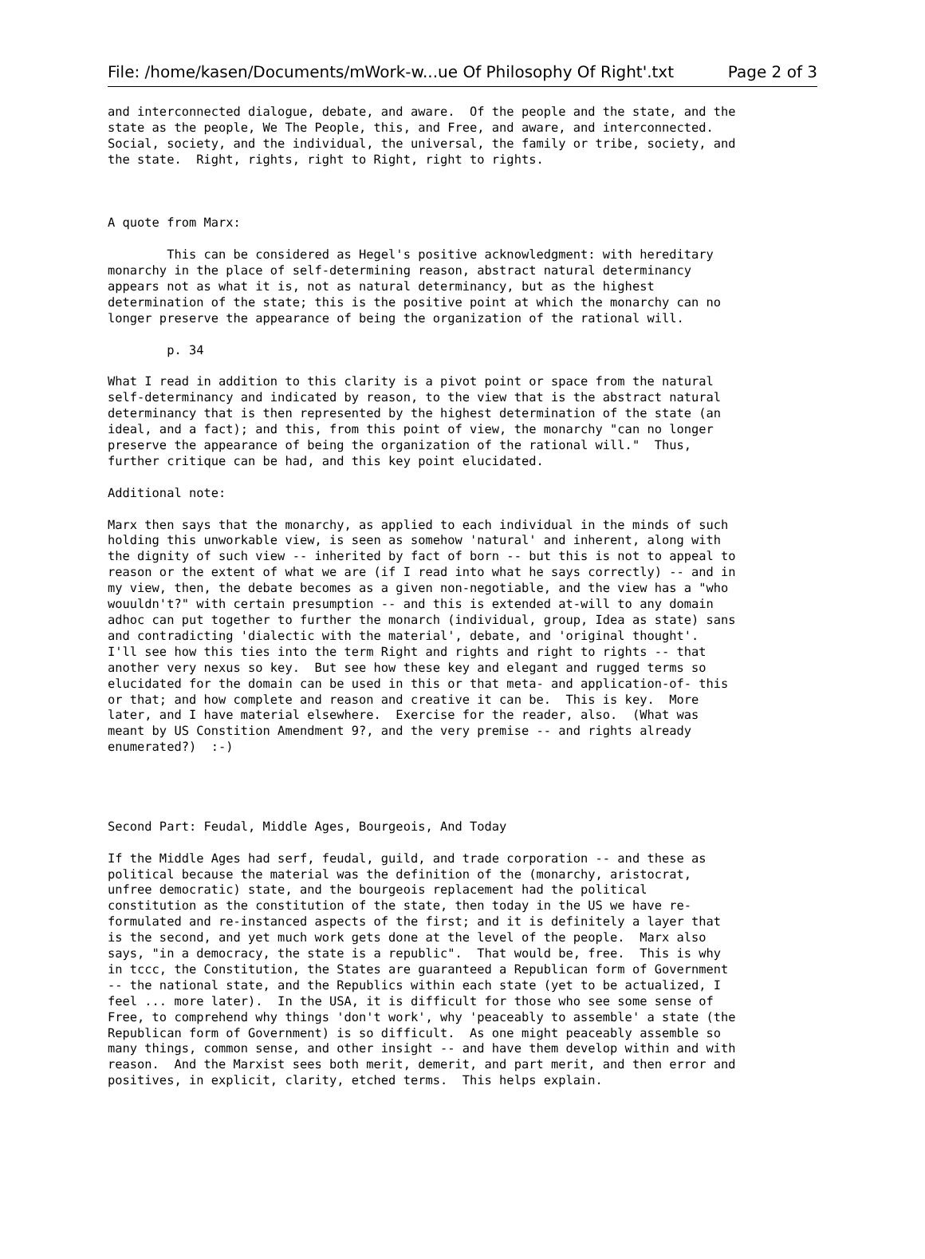File: /home/kasen/Documents/mWork-w...ue Of Philosophy Of Right'.txt Page 2 of 3
and interconnected dialogue, debate, and aware.  Of the people and the state, and the
state as the people, We The People, this, and Free, and aware, and interconnected.
Social, society, and the individual, the universal, the family or tribe, society, and
the state.  Right, rights, right to Right, right to rights.



A quote from Marx:

        This can be considered as Hegel's positive acknowledgment: with hereditary
monarchy in the place of self-determining reason, abstract natural determinancy
appears not as what it is, not as natural determinancy, but as the highest
determination of the state; this is the positive point at which the monarchy can no
longer preserve the appearance of being the organization of the rational will.

        p. 34

What I read in addition to this clarity is a pivot point or space from the natural
self-determinancy and indicated by reason, to the view that is the abstract natural
determinancy that is then represented by the highest determination of the state (an
ideal, and a fact); and this, from this point of view, the monarchy "can no longer
preserve the appearance of being the organization of the rational will."  Thus,
further critique can be had, and this key point elucidated.

Additional note:

Marx then says that the monarchy, as applied to each individual in the minds of such
holding this unworkable view, is seen as somehow 'natural' and inherent, along with
the dignity of such view -- inherited by fact of born -- but this is not to appeal to
reason or the extent of what we are (if I read into what he says correctly) -- and in
my view, then, the debate becomes as a given non-negotiable, and the view has a "who
wouuldn't?" with certain presumption -- and this is extended at-will to any domain
adhoc can put together to further the monarch (individual, group, Idea as state) sans
and contradicting 'dialectic with the material', debate, and 'original thought'.
I'll see how this ties into the term Right and rights and right to rights -- that
another very nexus so key.  But see how these key and elegant and rugged terms so
elucidated for the domain can be used in this or that meta- and application-of- this
or that; and how complete and reason and creative it can be.  This is key.  More
later, and I have material elsewhere.  Exercise for the reader, also.  (What was
meant by US Constition Amendment 9?, and the very premise -- and rights already
enumerated?)  :-)




Second Part: Feudal, Middle Ages, Bourgeois, And Today

If the Middle Ages had serf, feudal, guild, and trade corporation -- and these as
political because the material was the definition of the (monarchy, aristocrat,
unfree democratic) state, and the bourgeois replacement had the political
constitution as the constitution of the state, then today in the US we have re-
formulated and re-instanced aspects of the first; and it is definitely a layer that
is the second, and yet much work gets done at the level of the people.  Marx also
says, "in a democracy, the state is a republic".  That would be, free.  This is why
in tccc, the Constitution, the States are guaranteed a Republican form of Government
-- the national state, and the Republics within each state (yet to be actualized, I
feel ... more later).  In the USA, it is difficult for those who see some sense of
Free, to comprehend why things 'don't work', why 'peaceably to assemble' a state (the
Republican form of Government) is so difficult.  As one might peaceably assemble so
many things, common sense, and other insight -- and have them develop within and with
reason.  And the Marxist sees both merit, demerit, and part merit, and then error and
positives, in explicit, clarity, etched terms.  This helps explain.